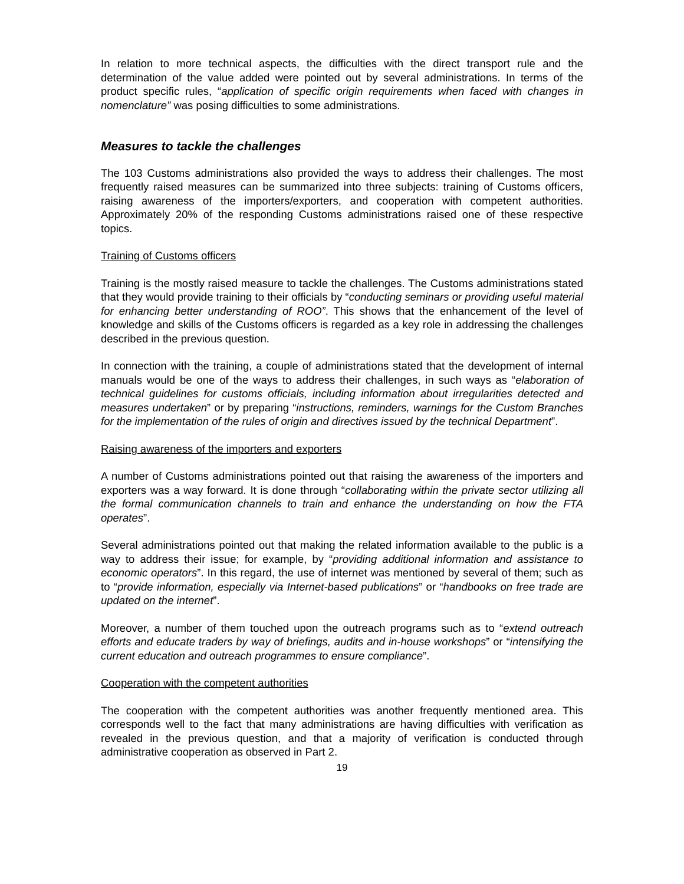In relation to more technical aspects, the difficulties with the direct transport rule and the determination of the value added were pointed out by several administrations. In terms of the product specific rules, “application of specific origin requirements when faced with changes in nomenclature” was posing difficulties to some administrations.
Measures to tackle the challenges
The 103 Customs administrations also provided the ways to address their challenges. The most frequently raised measures can be summarized into three subjects: training of Customs officers, raising awareness of the importers/exporters, and cooperation with competent authorities. Approximately 20% of the responding Customs administrations raised one of these respective topics.
Training of Customs officers
Training is the mostly raised measure to tackle the challenges. The Customs administrations stated that they would provide training to their officials by “conducting seminars or providing useful material for enhancing better understanding of ROO”. This shows that the enhancement of the level of knowledge and skills of the Customs officers is regarded as a key role in addressing the challenges described in the previous question.
In connection with the training, a couple of administrations stated that the development of internal manuals would be one of the ways to address their challenges, in such ways as “elaboration of technical guidelines for customs officials, including information about irregularities detected and measures undertaken” or by preparing “instructions, reminders, warnings for the Custom Branches for the implementation of the rules of origin and directives issued by the technical Department”.
Raising awareness of the importers and exporters
A number of Customs administrations pointed out that raising the awareness of the importers and exporters was a way forward. It is done through “collaborating within the private sector utilizing all the formal communication channels to train and enhance the understanding on how the FTA operates”.
Several administrations pointed out that making the related information available to the public is a way to address their issue; for example, by “providing additional information and assistance to economic operators”. In this regard, the use of internet was mentioned by several of them; such as to “provide information, especially via Internet-based publications” or “handbooks on free trade are updated on the internet”.
Moreover, a number of them touched upon the outreach programs such as to “extend outreach efforts and educate traders by way of briefings, audits and in-house workshops” or “intensifying the current education and outreach programmes to ensure compliance”.
Cooperation with the competent authorities
The cooperation with the competent authorities was another frequently mentioned area. This corresponds well to the fact that many administrations are having difficulties with verification as revealed in the previous question, and that a majority of verification is conducted through administrative cooperation as observed in Part 2.
19